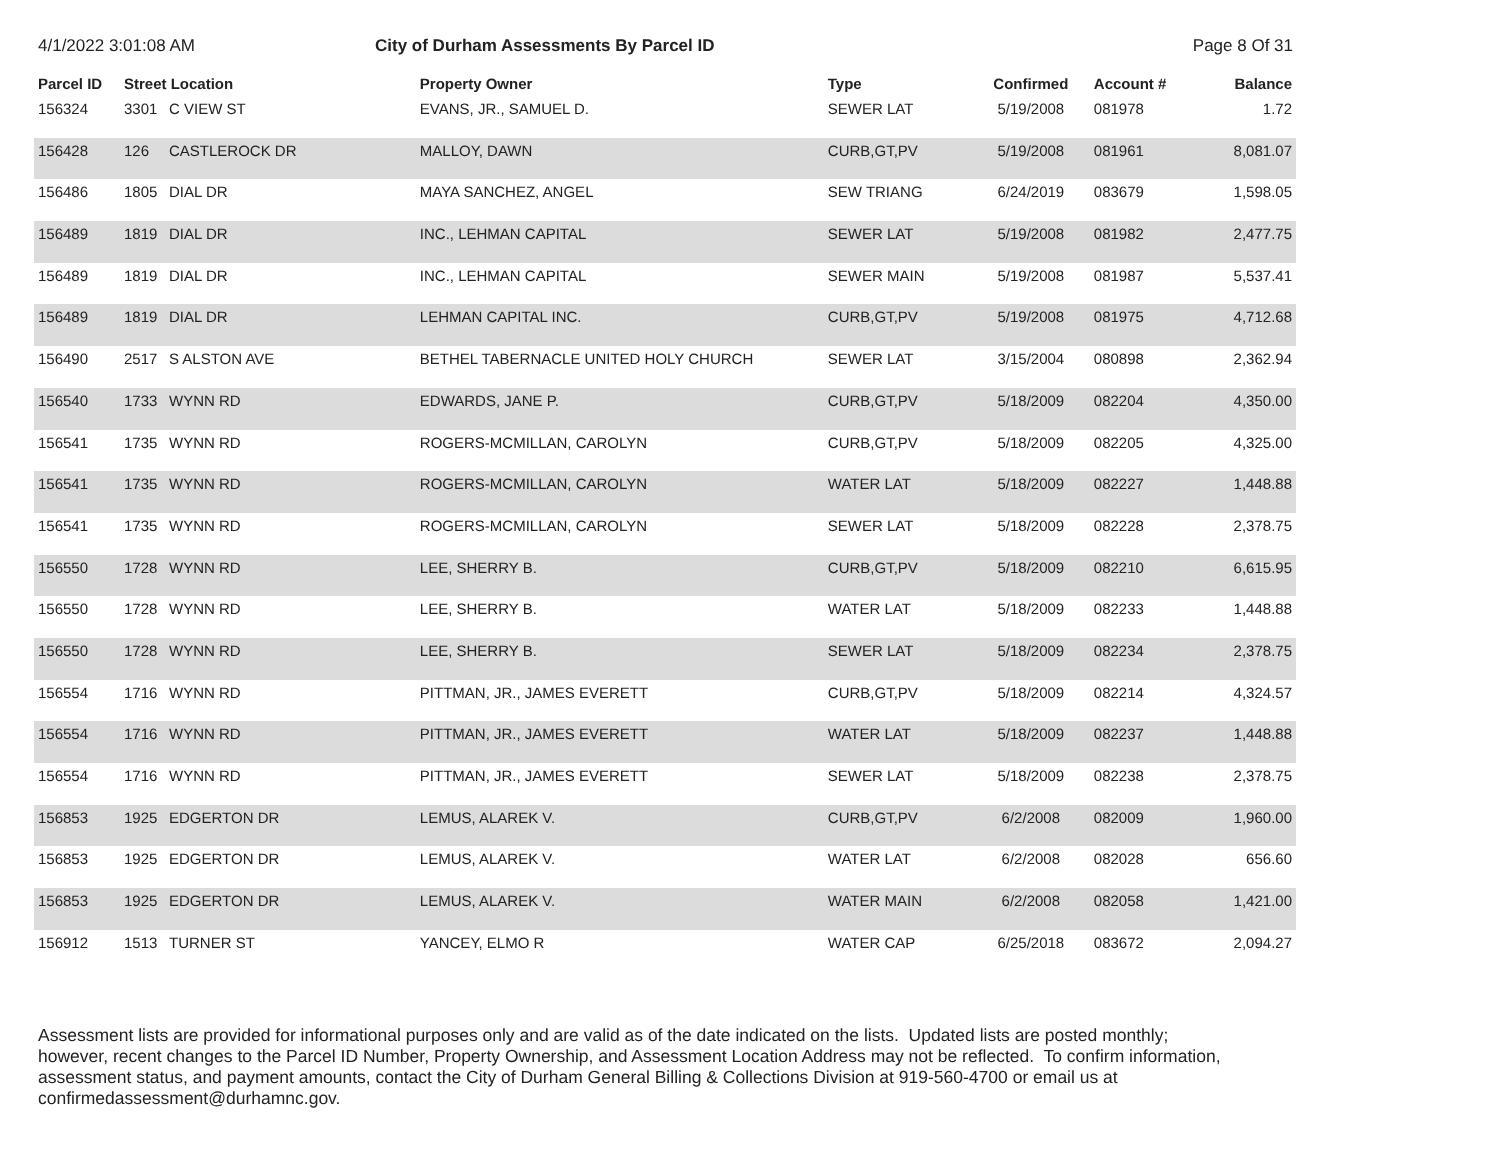4/1/2022 3:01:08 AM City of Durham Assessments By Parcel ID Page 8 Of 31
| Parcel ID | Street Location | | Property Owner | Type | Confirmed | Account # | Balance |
| --- | --- | --- | --- | --- | --- | --- | --- |
| 156324 | 3301 | C VIEW ST | EVANS, JR., SAMUEL D. | SEWER LAT | 5/19/2008 | 081978 | 1.72 |
| 156428 | 126 | CASTLEROCK DR | MALLOY, DAWN | CURB,GT,PV | 5/19/2008 | 081961 | 8,081.07 |
| 156486 | 1805 | DIAL DR | MAYA SANCHEZ, ANGEL | SEW TRIANG | 6/24/2019 | 083679 | 1,598.05 |
| 156489 | 1819 | DIAL DR | INC., LEHMAN CAPITAL | SEWER LAT | 5/19/2008 | 081982 | 2,477.75 |
| 156489 | 1819 | DIAL DR | INC., LEHMAN CAPITAL | SEWER MAIN | 5/19/2008 | 081987 | 5,537.41 |
| 156489 | 1819 | DIAL DR | LEHMAN CAPITAL INC. | CURB,GT,PV | 5/19/2008 | 081975 | 4,712.68 |
| 156490 | 2517 | S ALSTON AVE | BETHEL TABERNACLE UNITED HOLY CHURCH | SEWER LAT | 3/15/2004 | 080898 | 2,362.94 |
| 156540 | 1733 | WYNN RD | EDWARDS, JANE P. | CURB,GT,PV | 5/18/2009 | 082204 | 4,350.00 |
| 156541 | 1735 | WYNN RD | ROGERS-MCMILLAN, CAROLYN | CURB,GT,PV | 5/18/2009 | 082205 | 4,325.00 |
| 156541 | 1735 | WYNN RD | ROGERS-MCMILLAN, CAROLYN | WATER LAT | 5/18/2009 | 082227 | 1,448.88 |
| 156541 | 1735 | WYNN RD | ROGERS-MCMILLAN, CAROLYN | SEWER LAT | 5/18/2009 | 082228 | 2,378.75 |
| 156550 | 1728 | WYNN RD | LEE, SHERRY B. | CURB,GT,PV | 5/18/2009 | 082210 | 6,615.95 |
| 156550 | 1728 | WYNN RD | LEE, SHERRY B. | WATER LAT | 5/18/2009 | 082233 | 1,448.88 |
| 156550 | 1728 | WYNN RD | LEE, SHERRY B. | SEWER LAT | 5/18/2009 | 082234 | 2,378.75 |
| 156554 | 1716 | WYNN RD | PITTMAN, JR., JAMES EVERETT | CURB,GT,PV | 5/18/2009 | 082214 | 4,324.57 |
| 156554 | 1716 | WYNN RD | PITTMAN, JR., JAMES EVERETT | WATER LAT | 5/18/2009 | 082237 | 1,448.88 |
| 156554 | 1716 | WYNN RD | PITTMAN, JR., JAMES EVERETT | SEWER LAT | 5/18/2009 | 082238 | 2,378.75 |
| 156853 | 1925 | EDGERTON DR | LEMUS, ALAREK V. | CURB,GT,PV | 6/2/2008 | 082009 | 1,960.00 |
| 156853 | 1925 | EDGERTON DR | LEMUS, ALAREK V. | WATER LAT | 6/2/2008 | 082028 | 656.60 |
| 156853 | 1925 | EDGERTON DR | LEMUS, ALAREK V. | WATER MAIN | 6/2/2008 | 082058 | 1,421.00 |
| 156912 | 1513 | TURNER ST | YANCEY, ELMO R | WATER CAP | 6/25/2018 | 083672 | 2,094.27 |
Assessment lists are provided for informational purposes only and are valid as of the date indicated on the lists. Updated lists are posted monthly; however, recent changes to the Parcel ID Number, Property Ownership, and Assessment Location Address may not be reflected. To confirm information, assessment status, and payment amounts, contact the City of Durham General Billing & Collections Division at 919-560-4700 or email us at confirmedassessment@durhamnc.gov.